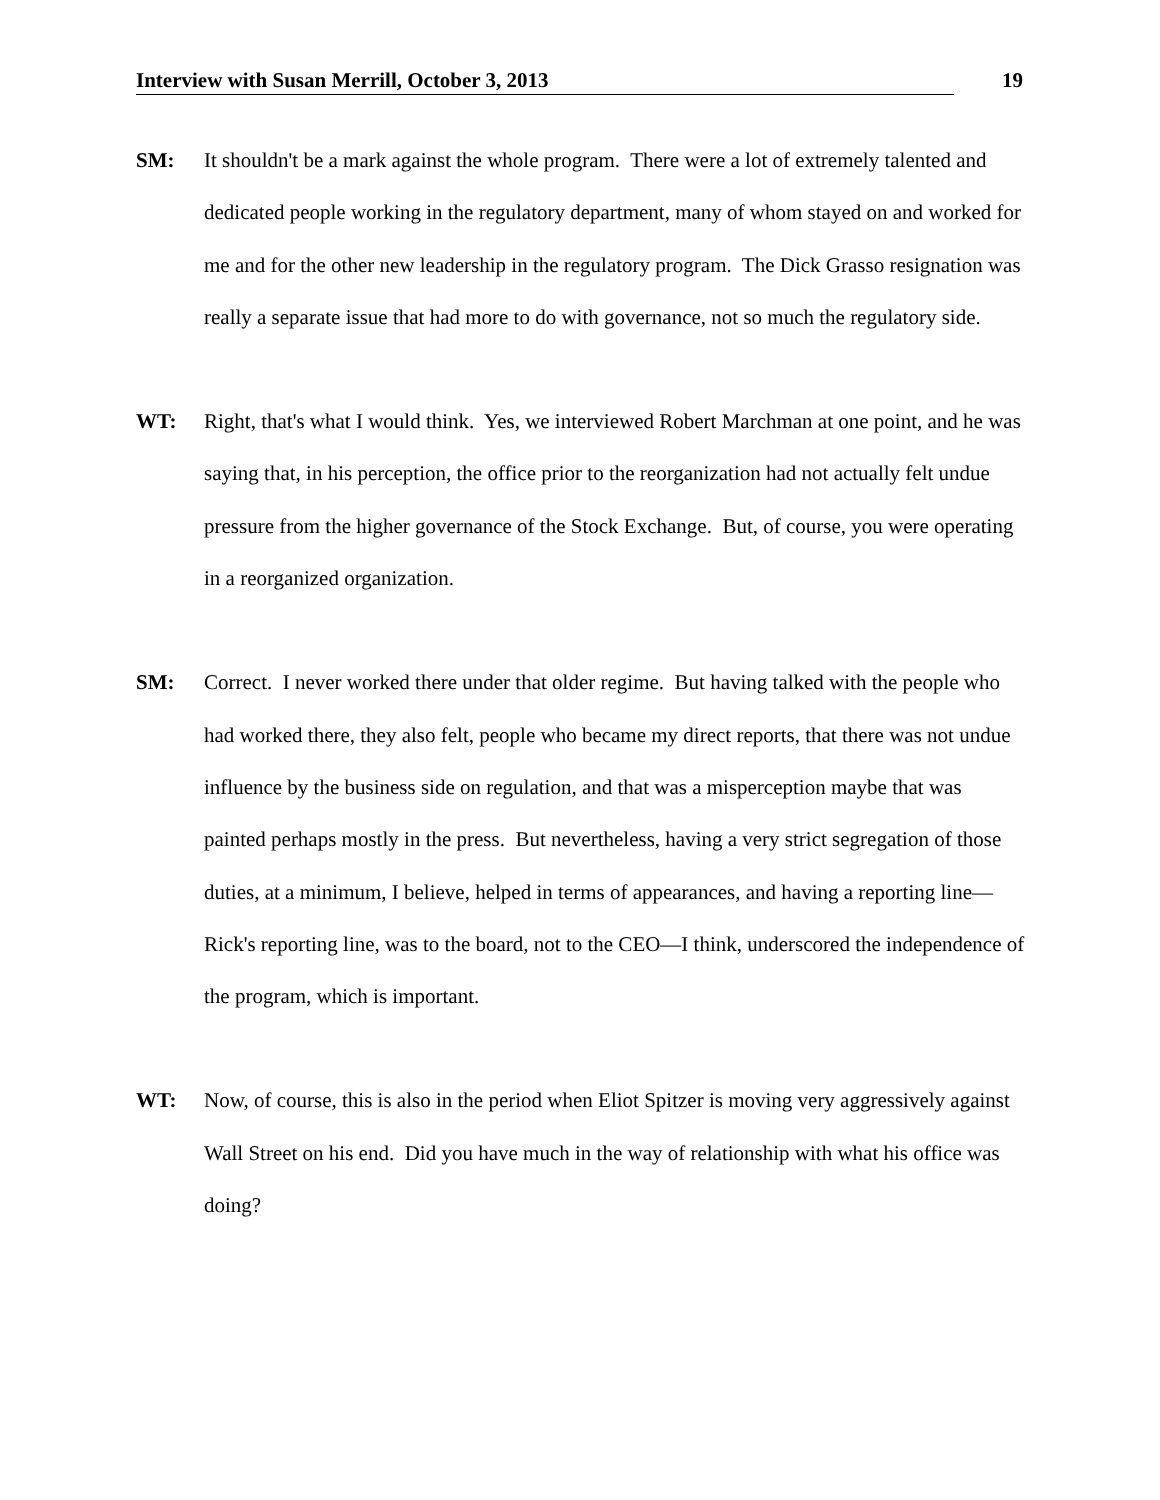Interview with Susan Merrill, October 3, 2013 19
SM: It shouldn't be a mark against the whole program. There were a lot of extremely talented and dedicated people working in the regulatory department, many of whom stayed on and worked for me and for the other new leadership in the regulatory program. The Dick Grasso resignation was really a separate issue that had more to do with governance, not so much the regulatory side.
WT: Right, that's what I would think. Yes, we interviewed Robert Marchman at one point, and he was saying that, in his perception, the office prior to the reorganization had not actually felt undue pressure from the higher governance of the Stock Exchange. But, of course, you were operating in a reorganized organization.
SM: Correct. I never worked there under that older regime. But having talked with the people who had worked there, they also felt, people who became my direct reports, that there was not undue influence by the business side on regulation, and that was a misperception maybe that was painted perhaps mostly in the press. But nevertheless, having a very strict segregation of those duties, at a minimum, I believe, helped in terms of appearances, and having a reporting line—Rick's reporting line, was to the board, not to the CEO—I think, underscored the independence of the program, which is important.
WT: Now, of course, this is also in the period when Eliot Spitzer is moving very aggressively against Wall Street on his end. Did you have much in the way of relationship with what his office was doing?